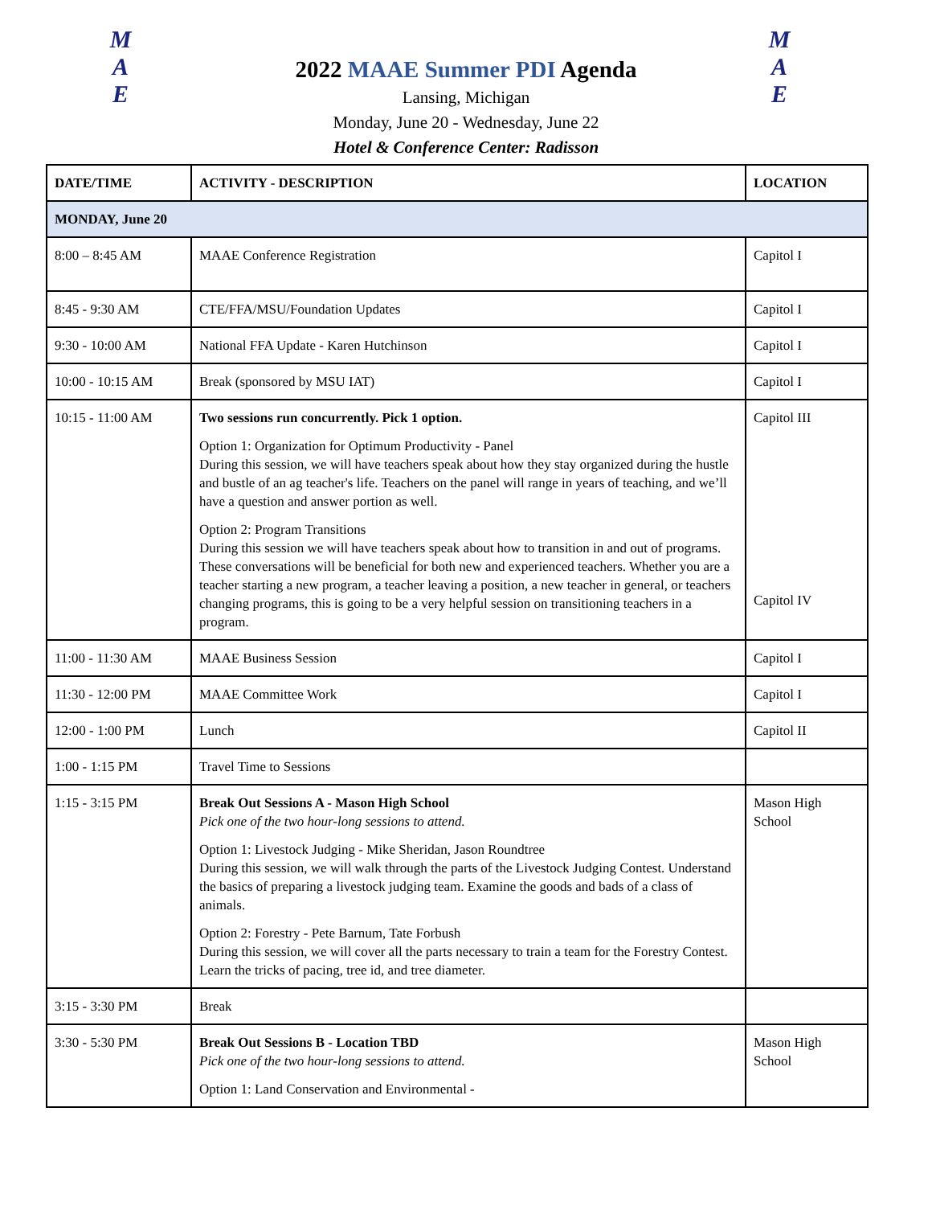M
A
E
M
A
E
2022 MAAE Summer PDI Agenda
Lansing, Michigan
Monday, June 20 - Wednesday, June 22
Hotel & Conference Center: Radisson
| DATE/TIME | ACTIVITY - DESCRIPTION | LOCATION |
| --- | --- | --- |
| MONDAY, June 20 | | |
| 8:00 – 8:45 AM | MAAE Conference Registration | Capitol I |
| 8:45 - 9:30 AM | CTE/FFA/MSU/Foundation Updates | Capitol I |
| 9:30 - 10:00 AM | National FFA Update - Karen Hutchinson | Capitol I |
| 10:00 - 10:15 AM | Break (sponsored by MSU IAT) | Capitol I |
| 10:15 - 11:00 AM | Two sessions run concurrently. Pick 1 option. Option 1: Organization for Optimum Productivity - Panel During this session, we will have teachers speak about how they stay organized during the hustle and bustle of an ag teacher's life. Teachers on the panel will range in years of teaching, and we’ll have a question and answer portion as well. Option 2: Program Transitions During this session we will have teachers speak about how to transition in and out of programs. These conversations will be beneficial for both new and experienced teachers. Whether you are a teacher starting a new program, a teacher leaving a position, a new teacher in general, or teachers changing programs, this is going to be a very helpful session on transitioning teachers in a program. | Capitol III Capitol IV |
| 11:00 - 11:30 AM | MAAE Business Session | Capitol I |
| 11:30 - 12:00 PM | MAAE Committee Work | Capitol I |
| 12:00 - 1:00 PM | Lunch | Capitol II |
| 1:00 - 1:15 PM | Travel Time to Sessions | |
| 1:15 - 3:15 PM | Break Out Sessions A - Mason High School Pick one of the two hour-long sessions to attend. Option 1: Livestock Judging - Mike Sheridan, Jason Roundtree During this session, we will walk through the parts of the Livestock Judging Contest. Understand the basics of preparing a livestock judging team. Examine the goods and bads of a class of animals. Option 2: Forestry - Pete Barnum, Tate Forbush During this session, we will cover all the parts necessary to train a team for the Forestry Contest. Learn the tricks of pacing, tree id, and tree diameter. | Mason High School |
| 3:15 - 3:30 PM | Break | |
| 3:30 - 5:30 PM | Break Out Sessions B - Location TBD Pick one of the two hour-long sessions to attend. Option 1: Land Conservation and Environmental - | Mason High School |